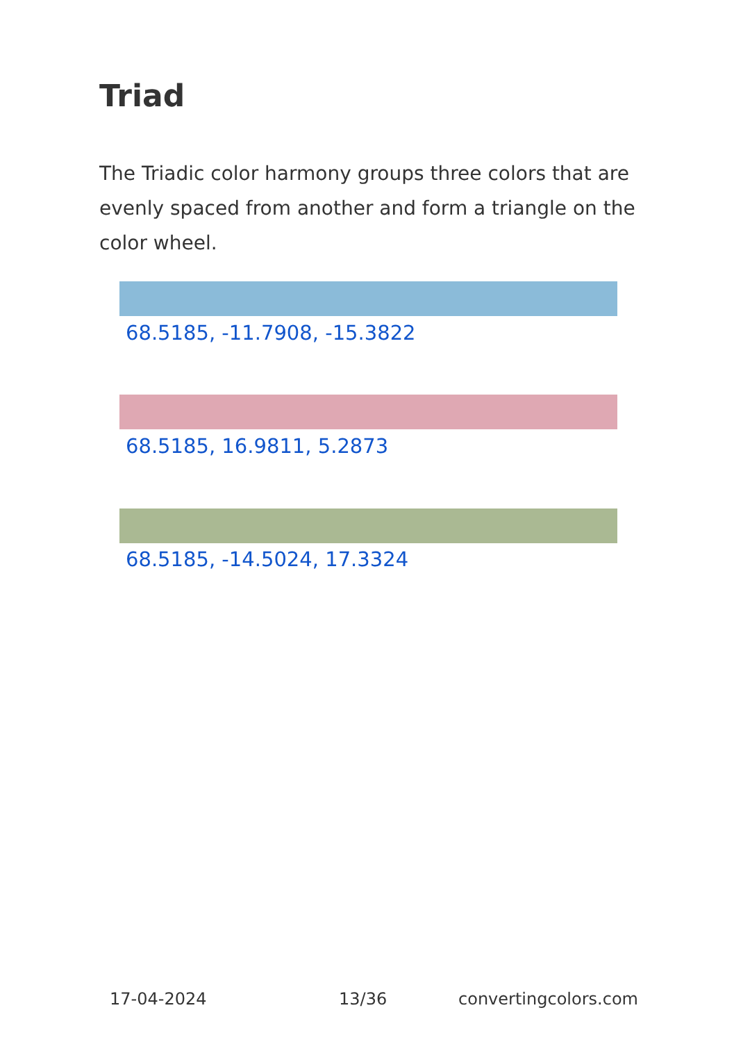Triad
The Triadic color harmony groups three colors that are evenly spaced from another and form a triangle on the color wheel.
68.5185, -11.7908, -15.3822
68.5185, 16.9811, 5.2873
68.5185, -14.5024, 17.3324
17-04-2024 13/36 convertingcolors.com